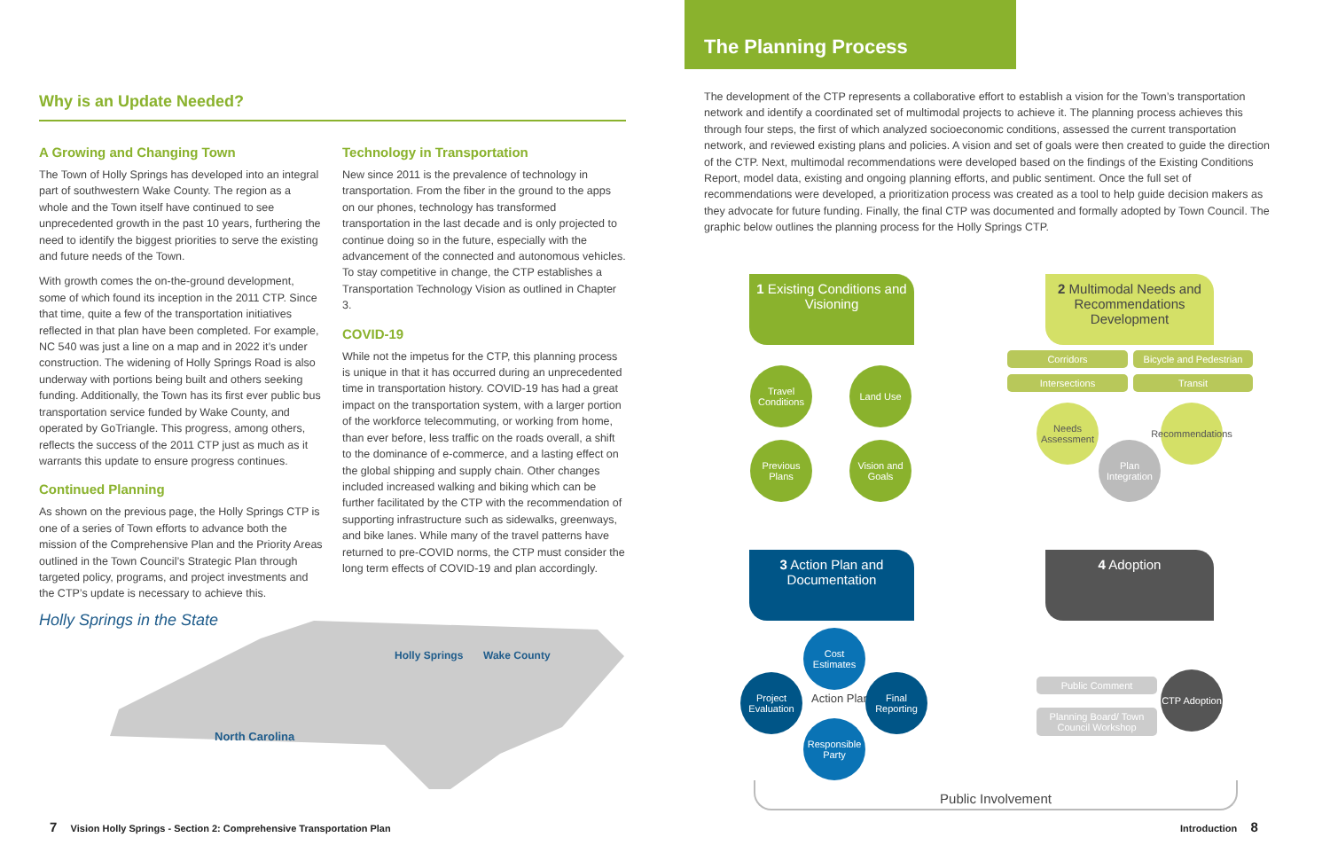Why is an Update Needed?
A Growing and Changing Town
The Town of Holly Springs has developed into an integral part of southwestern Wake County. The region as a whole and the Town itself have continued to see unprecedented growth in the past 10 years, furthering the need to identify the biggest priorities to serve the existing and future needs of the Town.
With growth comes the on-the-ground development, some of which found its inception in the 2011 CTP. Since that time, quite a few of the transportation initiatives reflected in that plan have been completed. For example, NC 540 was just a line on a map and in 2022 it’s under construction. The widening of Holly Springs Road is also underway with portions being built and others seeking funding. Additionally, the Town has its first ever public bus transportation service funded by Wake County, and operated by GoTriangle. This progress, among others, reflects the success of the 2011 CTP just as much as it warrants this update to ensure progress continues.
Continued Planning
As shown on the previous page, the Holly Springs CTP is one of a series of Town efforts to advance both the mission of the Comprehensive Plan and the Priority Areas outlined in the Town Council’s Strategic Plan through targeted policy, programs, and project investments and the CTP’s update is necessary to achieve this.
Technology in Transportation
New since 2011 is the prevalence of technology in transportation. From the fiber in the ground to the apps on our phones, technology has transformed transportation in the last decade and is only projected to continue doing so in the future, especially with the advancement of the connected and autonomous vehicles. To stay competitive in change, the CTP establishes a Transportation Technology Vision as outlined in Chapter 3.
COVID-19
While not the impetus for the CTP, this planning process is unique in that it has occurred during an unprecedented time in transportation history. COVID-19 has had a great impact on the transportation system, with a larger portion of the workforce telecommuting, or working from home, than ever before, less traffic on the roads overall, a shift to the dominance of e-commerce, and a lasting effect on the global shipping and supply chain. Other changes included increased walking and biking which can be further facilitated by the CTP with the recommendation of supporting infrastructure such as sidewalks, greenways, and bike lanes. While many of the travel patterns have returned to pre-COVID norms, the CTP must consider the long term effects of COVID-19 and plan accordingly.
Holly Springs in the State
Holly Springs Wake County
North Carolina
7 Vision Holly Springs - Section 2: Comprehensive Transportation Plan
The Planning Process
The development of the CTP represents a collaborative effort to establish a vision for the Town’s transportation network and identify a coordinated set of multimodal projects to achieve it. The planning process achieves this through four steps, the first of which analyzed socioeconomic conditions, assessed the current transportation network, and reviewed existing plans and policies. A vision and set of goals were then created to guide the direction of the CTP. Next, multimodal recommendations were developed based on the findings of the Existing Conditions Report, model data, existing and ongoing planning efforts, and public sentiment. Once the full set of recommendations were developed, a prioritization process was created as a tool to help guide decision makers as they advocate for future funding. Finally, the final CTP was documented and formally adopted by Town Council. The graphic below outlines the planning process for the Holly Springs CTP.
1 Existing Conditions and Visioning
2 Multimodal Needs and Recommendations Development
Corridors
Bicycle and Pedestrian
Intersections Transit
Travel Conditions
Land Use
Previous Plans
Vision and Goals
Needs Assessment
Recommendations
Plan Integration
3 Action Plan and Documentation
4 Adoption
Cost Estimates
Project Evaluation
Action Plan
Final Reporting
Responsible Party
Public Comment
Planning Board/ Town Council Workshop
CTP Adoption
Public Involvement
Introduction 8